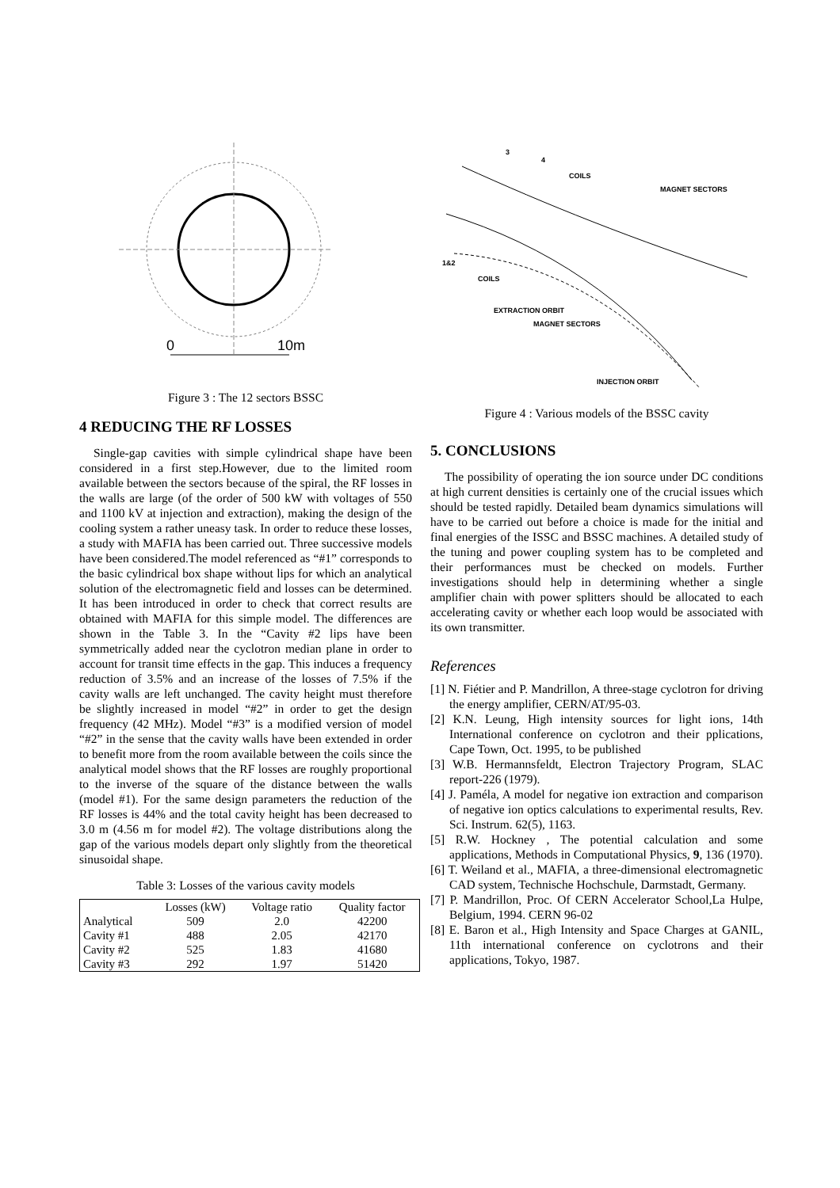0
10m
Figure 3 : The 12 sectors BSSC
4 REDUCING THE RF LOSSES
Single-gap cavities with simple cylindrical shape have been considered in a first step.However, due to the limited room available between the sectors because of the spiral, the RF losses in the walls are large (of the order of 500 kW with voltages of 550 and 1100 kV at injection and extraction), making the design of the cooling system a rather uneasy task. In order to reduce these losses, a study with MAFIA has been carried out. Three successive models have been considered.The model referenced as “#1” corresponds to the basic cylindrical box shape without lips for which an analytical solution of the electromagnetic field and losses can be determined. It has been introduced in order to check that correct results are obtained with MAFIA for this simple model. The differences are shown in the Table 3. In the “Cavity #2 lips have been symmetrically added near the cyclotron median plane in order to account for transit time effects in the gap. This induces a frequency reduction of 3.5% and an increase of the losses of 7.5% if the cavity walls are left unchanged. The cavity height must therefore be slightly increased in model “#2” in order to get the design frequency (42 MHz). Model “#3” is a modified version of model “#2” in the sense that the cavity walls have been extended in order to benefit more from the room available between the coils since the analytical model shows that the RF losses are roughly proportional to the inverse of the square of the distance between the walls (model #1). For the same design parameters the reduction of the RF losses is 44% and the total cavity height has been decreased to 3.0 m (4.56 m for model #2). The voltage distributions along the gap of the various models depart only slightly from the theoretical sinusoidal shape.
Table 3: Losses of the various cavity models
| | Losses (kW) | Voltage ratio | Quality factor |
| --- | --- | --- | --- |
| Analytical | 509 | 2.0 | 42200 |
| Cavity #1 | 488 | 2.05 | 42170 |
| Cavity #2 | 525 | 1.83 | 41680 |
| Cavity #3 | 292 | 1.97 | 51420 |
3
4
COILS
MAGNET SECTORS
1&2
COILS
EXTRACTION ORBIT
MAGNET SECTORS
INJECTION ORBIT
Figure 4 : Various models of the BSSC cavity
5. CONCLUSIONS
The possibility of operating the ion source under DC conditions at high current densities is certainly one of the crucial issues which should be tested rapidly. Detailed beam dynamics simulations will have to be carried out before a choice is made for the initial and final energies of the ISSC and BSSC machines. A detailed study of the tuning and power coupling system has to be completed and their performances must be checked on models. Further investigations should help in determining whether a single amplifier chain with power splitters should be allocated to each accelerating cavity or whether each loop would be associated with its own transmitter.
References
[1] N. Fiétier and P. Mandrillon, A three-stage cyclotron for driving the energy amplifier, CERN/AT/95-03.
[2] K.N. Leung, High intensity sources for light ions, 14th International conference on cyclotron and their pplications, Cape Town, Oct. 1995, to be published
[3] W.B. Hermannsfeldt, Electron Trajectory Program, SLAC report-226 (1979).
[4] J. Paméla, A model for negative ion extraction and comparison of negative ion optics calculations to experimental results, Rev. Sci. Instrum. 62(5), 1163.
[5] R.W. Hockney , The potential calculation and some applications, Methods in Computational Physics, 9, 136 (1970).
[6] T. Weiland et al., MAFIA, a three-dimensional electromagnetic CAD system, Technische Hochschule, Darmstadt, Germany.
[7] P. Mandrillon, Proc. Of CERN Accelerator School,La Hulpe, Belgium, 1994. CERN 96-02
[8] E. Baron et al., High Intensity and Space Charges at GANIL, 11th international conference on cyclotrons and their applications, Tokyo, 1987.